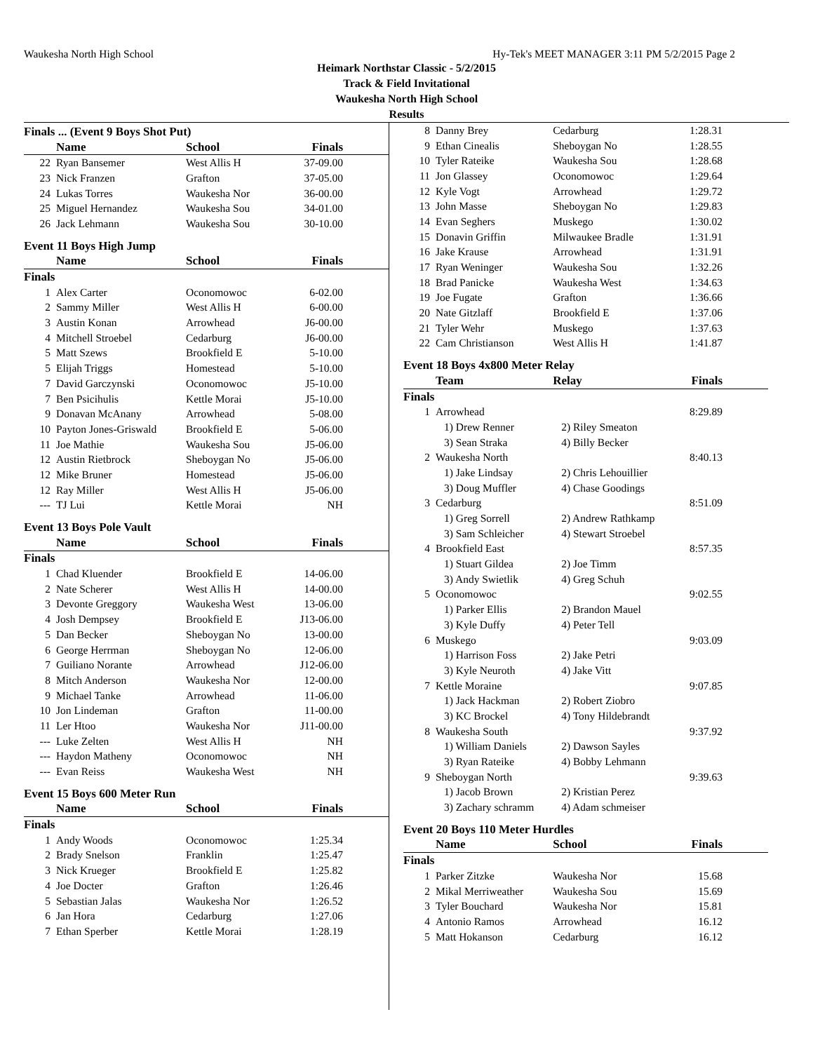Waukesha North High School Hy-Tek's MEET MANAGER 3:11 PM 5/2/2015 Page 2
Heimark Northstar Classic - 5/2/2015
Track & Field Invitational
Waukesha North High School
Results
| Finals ... (Event 9 Boys Shot Put) | | | |
| | Name | School | Finals |
| 22 | Ryan Bansemer | West Allis H | 37-09.00 |
| 23 | Nick Franzen | Grafton | 37-05.00 |
| 24 | Lukas Torres | Waukesha Nor | 36-00.00 |
| 25 | Miguel Hernandez | Waukesha Sou | 34-01.00 |
| 26 | Jack Lehmann | Waukesha Sou | 30-10.00 |
| Event 11 Boys High Jump | | | |
| | Name | School | Finals |
| Finals | | | |
| 1 | Alex Carter | Oconomowoc | 6-02.00 |
| 2 | Sammy Miller | West Allis H | 6-00.00 |
| 3 | Austin Konan | Arrowhead | J6-00.00 |
| 4 | Mitchell Stroebel | Cedarburg | J6-00.00 |
| 5 | Matt Szews | Brookfield E | 5-10.00 |
| 5 | Elijah Triggs | Homestead | 5-10.00 |
| 7 | David Garczynski | Oconomowoc | J5-10.00 |
| 7 | Ben Psicihulis | Kettle Morai | J5-10.00 |
| 9 | Donavan McAnany | Arrowhead | 5-08.00 |
| 10 | Payton Jones-Griswald | Brookfield E | 5-06.00 |
| 11 | Joe Mathie | Waukesha Sou | J5-06.00 |
| 12 | Austin Rietbrock | Sheboygan No | J5-06.00 |
| 12 | Mike Bruner | Homestead | J5-06.00 |
| 12 | Ray Miller | West Allis H | J5-06.00 |
| --- | TJ Lui | Kettle Morai | NH |
| Event 13 Boys Pole Vault | | | |
| | Name | School | Finals |
| Finals | | | |
| 1 | Chad Kluender | Brookfield E | 14-06.00 |
| 2 | Nate Scherer | West Allis H | 14-00.00 |
| 3 | Devonte Greggory | Waukesha West | 13-06.00 |
| 4 | Josh Dempsey | Brookfield E | J13-06.00 |
| 5 | Dan Becker | Sheboygan No | 13-00.00 |
| 6 | George Herrman | Sheboygan No | 12-06.00 |
| 7 | Guiliano Norante | Arrowhead | J12-06.00 |
| 8 | Mitch Anderson | Waukesha Nor | 12-00.00 |
| 9 | Michael Tanke | Arrowhead | 11-06.00 |
| 10 | Jon Lindeman | Grafton | 11-00.00 |
| 11 | Ler Htoo | Waukesha Nor | J11-00.00 |
| --- | Luke Zelten | West Allis H | NH |
| --- | Haydon Matheny | Oconomowoc | NH |
| --- | Evan Reiss | Waukesha West | NH |
| Event 15 Boys 600 Meter Run | | | |
| | Name | School | Finals |
| Finals | | | |
| 1 | Andy Woods | Oconomowoc | 1:25.34 |
| 2 | Brady Snelson | Franklin | 1:25.47 |
| 3 | Nick Krueger | Brookfield E | 1:25.82 |
| 4 | Joe Docter | Grafton | 1:26.46 |
| 5 | Sebastian Jalas | Waukesha Nor | 1:26.52 |
| 6 | Jan Hora | Cedarburg | 1:27.06 |
| 7 | Ethan Sperber | Kettle Morai | 1:28.19 |
| 8 | Danny Brey | Cedarburg | 1:28.31 |
| 9 | Ethan Cinealis | Sheboygan No | 1:28.55 |
| 10 | Tyler Rateike | Waukesha Sou | 1:28.68 |
| 11 | Jon Glassey | Oconomowoc | 1:29.64 |
| 12 | Kyle Vogt | Arrowhead | 1:29.72 |
| 13 | John Masse | Sheboygan No | 1:29.83 |
| 14 | Evan Seghers | Muskego | 1:30.02 |
| 15 | Donavin Griffin | Milwaukee Bradle | 1:31.91 |
| 16 | Jake Krause | Arrowhead | 1:31.91 |
| 17 | Ryan Weninger | Waukesha Sou | 1:32.26 |
| 18 | Brad Panicke | Waukesha West | 1:34.63 |
| 19 | Joe Fugate | Grafton | 1:36.66 |
| 20 | Nate Gitzlaff | Brookfield E | 1:37.06 |
| 21 | Tyler Wehr | Muskego | 1:37.63 |
| 22 | Cam Christianson | West Allis H | 1:41.87 |
| Event 18 Boys 4x800 Meter Relay | | | |
| | Team | Relay | Finals |
| Finals | | | |
| 1 | Arrowhead | | 8:29.89 |
| | 1) Drew Renner | 2) Riley Smeaton | |
| | 3) Sean Straka | 4) Billy Becker | |
| 2 | Waukesha North | | 8:40.13 |
| | 1) Jake Lindsay | 2) Chris Lehouillier | |
| | 3) Doug Muffler | 4) Chase Goodings | |
| 3 | Cedarburg | | 8:51.09 |
| | 1) Greg Sorrell | 2) Andrew Rathkamp | |
| | 3) Sam Schleicher | 4) Stewart Stroebel | |
| 4 | Brookfield East | | 8:57.35 |
| | 1) Stuart Gildea | 2) Joe Timm | |
| | 3) Andy Swietlik | 4) Greg Schuh | |
| 5 | Oconomowoc | | 9:02.55 |
| | 1) Parker Ellis | 2) Brandon Mauel | |
| | 3) Kyle Duffy | 4) Peter Tell | |
| 6 | Muskego | | 9:03.09 |
| | 1) Harrison Foss | 2) Jake Petri | |
| | 3) Kyle Neuroth | 4) Jake Vitt | |
| 7 | Kettle Moraine | | 9:07.85 |
| | 1) Jack Hackman | 2) Robert Ziobro | |
| | 3) KC Brockel | 4) Tony Hildebrandt | |
| 8 | Waukesha South | | 9:37.92 |
| | 1) William Daniels | 2) Dawson Sayles | |
| | 3) Ryan Rateike | 4) Bobby Lehmann | |
| 9 | Sheboygan North | | 9:39.63 |
| | 1) Jacob Brown | 2) Kristian Perez | |
| | 3) Zachary schramm | 4) Adam schmeiser | |
| Event 20 Boys 110 Meter Hurdles | | | |
| | Name | School | Finals |
| Finals | | | |
| 1 | Parker Zitzke | Waukesha Nor | 15.68 |
| 2 | Mikal Merriweather | Waukesha Sou | 15.69 |
| 3 | Tyler Bouchard | Waukesha Nor | 15.81 |
| 4 | Antonio Ramos | Arrowhead | 16.12 |
| 5 | Matt Hokanson | Cedarburg | 16.12 |